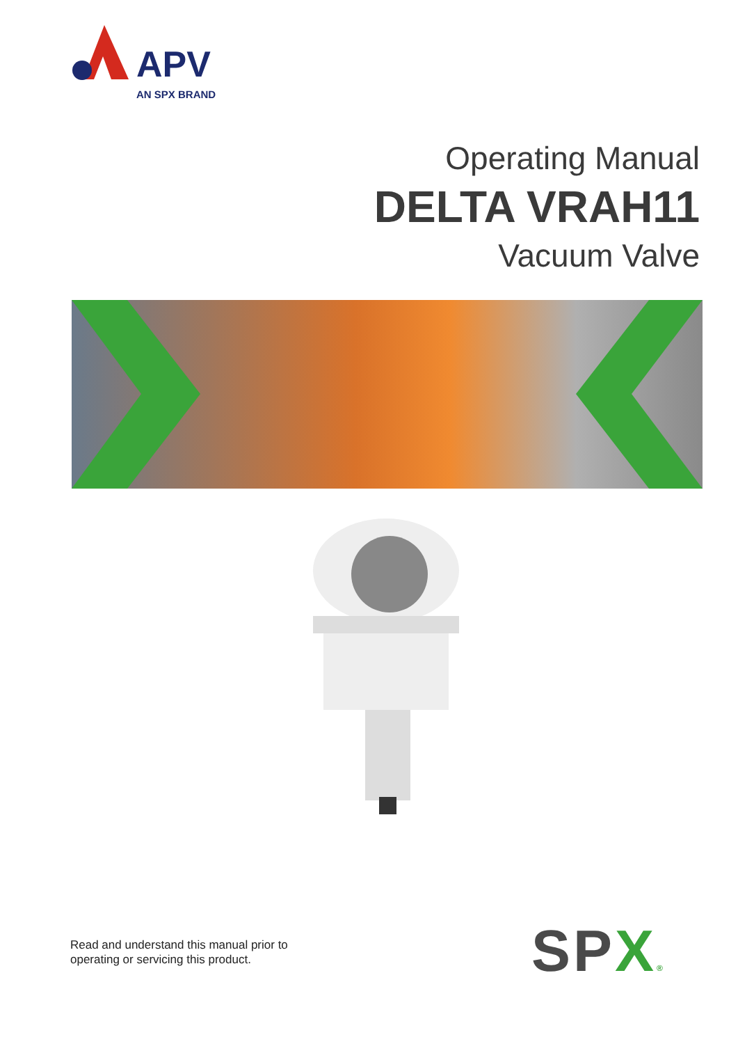APV
AN SPX BRAND
Operating Manual
DELTA VRAH11
Vacuum Valve
Read and understand this manual prior to
operating or servicing this product.
SPX®